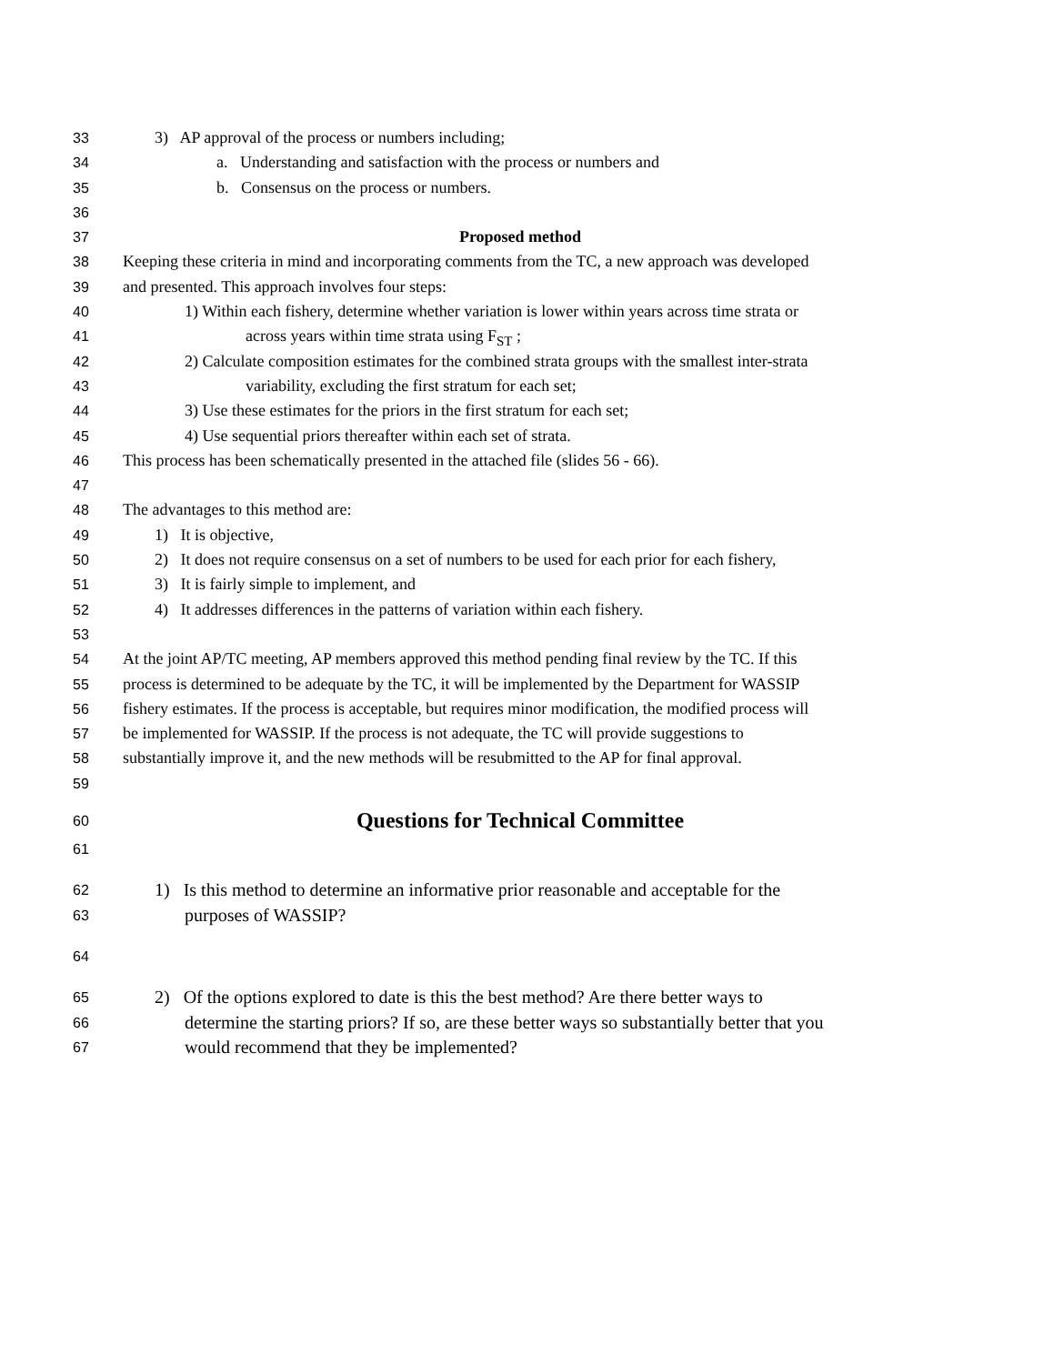33 3) AP approval of the process or numbers including;
34 a. Understanding and satisfaction with the process or numbers and
35 b. Consensus on the process or numbers.
36
37 Proposed method
38 Keeping these criteria in mind and incorporating comments from the TC, a new approach was developed
39 and presented. This approach involves four steps:
40 1) Within each fishery, determine whether variation is lower within years across time strata or
41 across years within time strata using F<sub>ST</sub> ;
42 2) Calculate composition estimates for the combined strata groups with the smallest inter-strata
43 variability, excluding the first stratum for each set;
44 3) Use these estimates for the priors in the first stratum for each set;
45 4) Use sequential priors thereafter within each set of strata.
46 This process has been schematically presented in the attached file (slides 56 - 66).
47
48 The advantages to this method are:
49 1) It is objective,
50 2) It does not require consensus on a set of numbers to be used for each prior for each fishery,
51 3) It is fairly simple to implement, and
52 4) It addresses differences in the patterns of variation within each fishery.
53
54 At the joint AP/TC meeting, AP members approved this method pending final review by the TC. If this
55 process is determined to be adequate by the TC, it will be implemented by the Department for WASSIP
56 fishery estimates. If the process is acceptable, but requires minor modification, the modified process will
57 be implemented for WASSIP. If the process is not adequate, the TC will provide suggestions to
58 substantially improve it, and the new methods will be resubmitted to the AP for final approval.
59
60 Questions for Technical Committee
61
62 1) Is this method to determine an informative prior reasonable and acceptable for the
63 purposes of WASSIP?
64
65 2) Of the options explored to date is this the best method? Are there better ways to
66 determine the starting priors? If so, are these better ways so substantially better that you
67 would recommend that they be implemented?